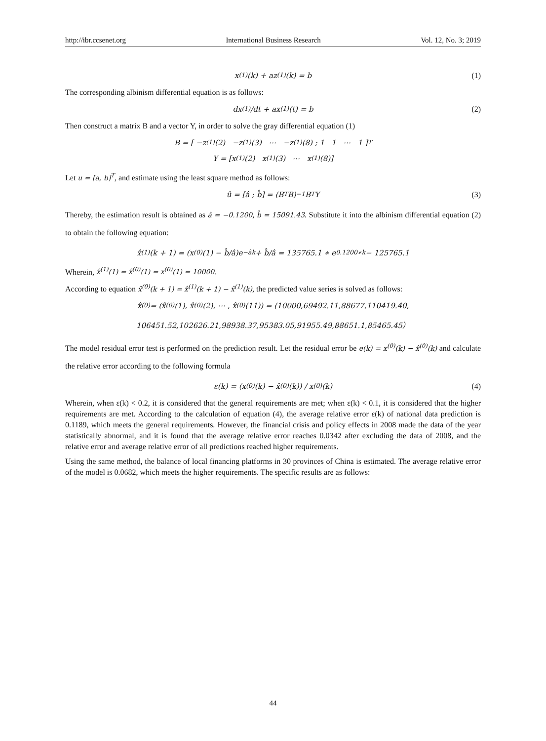http://ibr.ccsenet.org International Business Research Vol. 12, No. 3; 2019
x<sup>(1)</sup>(k) + az<sup>(1)</sup>(k) = b (1)
The corresponding albinism differential equation is as follows:
dx<sup>(1)</sup>/dt + ax<sup>(1)</sup>(t) = b (2)
Then construct a matrix B and a vector Y, in order to solve the gray differential equation (1)
B = [ −z<sup>(1)</sup>(2) −z<sup>(1)</sup>(3) ⋯ −z<sup>(1)</sup>(8) ; 1 1 ⋯ 1 ]<sup>T</sup>
Y = [x<sup>(1)</sup>(2) x<sup>(1)</sup>(3) ⋯ x<sup>(1)</sup>(8)]
Let u = [a, b]<sup>T</sup>, and estimate using the least square method as follows:
û = [â ; b̂] = (B<sup>T</sup>B)<sup>−1</sup>B<sup>T</sup>Y (3)
Thereby, the estimation result is obtained as â = −0.1200, b̂ = 15091.43. Substitute it into the albinism differential equation (2) to obtain the following equation:
x̂<sup>(1)</sup>(k + 1) = (x<sup>(0)</sup>(1) − b̂/â)e<sup>−âk</sup> + b̂/â = 135765.1 ∗ e<sup>0.1200∗k</sup> − 125765.1
Wherein, x̂<sup>(1)</sup>(1) = x̂<sup>(0)</sup>(1) = x<sup>(0)</sup>(1) = 10000.
According to equation x̂<sup>(0)</sup>(k + 1) = x̂<sup>(1)</sup>(k + 1) − x̂<sup>(1)</sup>(k), the predicted value series is solved as follows:
x̂<sup>(0)</sup> = (x̂<sup>(0)</sup>(1), x̂<sup>(0)</sup>(2), ⋯ , x̂<sup>(0)</sup>(11)) = (10000,69492.11,88677,110419.40,
106451.52,102626.21,98938.37,95383.05,91955.49,88651.1,85465.45）
The model residual error test is performed on the prediction result. Let the residual error be e(k) = x<sup>(0)</sup>(k) − x̂<sup>(0)</sup>(k) and calculate the relative error according to the following formula
ε(k) = (x<sup>(0)</sup>(k) − x̂<sup>(0)</sup>(k)) / x<sup>(0)</sup>(k) (4)
Wherein, when ε(k) < 0.2, it is considered that the general requirements are met; when ε(k) < 0.1, it is considered that the higher requirements are met. According to the calculation of equation (4), the average relative error ε(k) of national data prediction is 0.1189, which meets the general requirements. However, the financial crisis and policy effects in 2008 made the data of the year statistically abnormal, and it is found that the average relative error reaches 0.0342 after excluding the data of 2008, and the relative error and average relative error of all predictions reached higher requirements.
Using the same method, the balance of local financing platforms in 30 provinces of China is estimated. The average relative error of the model is 0.0682, which meets the higher requirements. The specific results are as follows:
44